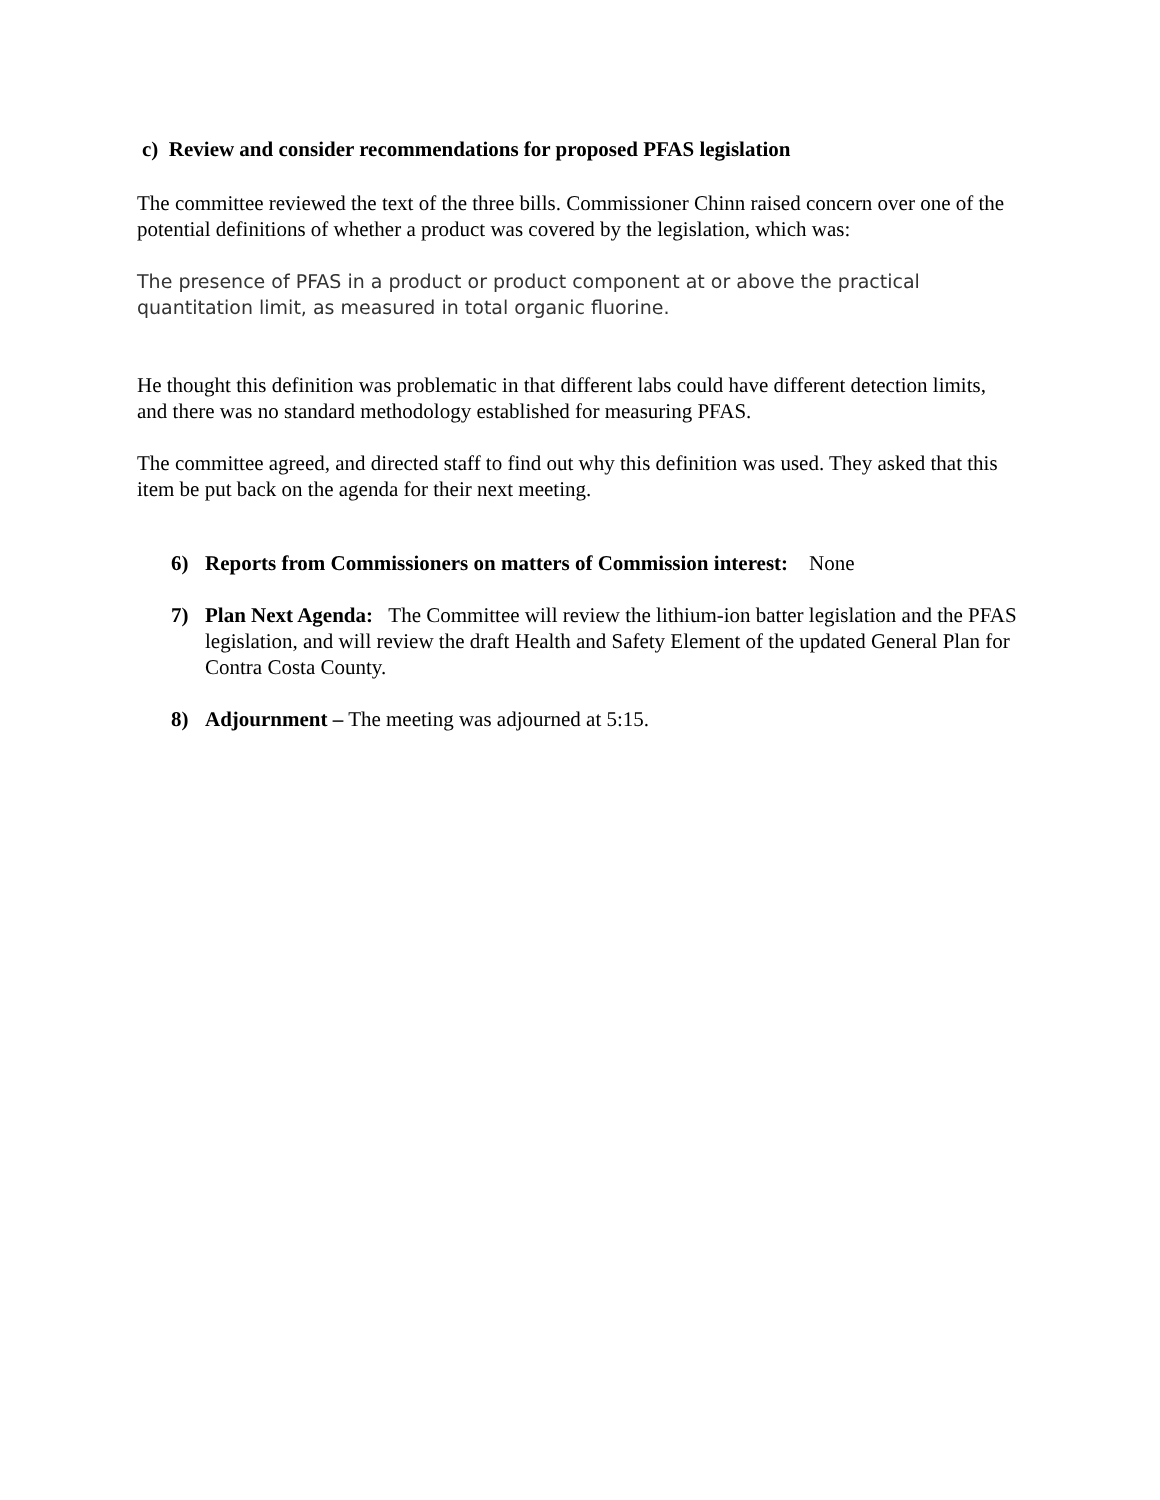c) Review and consider recommendations for proposed PFAS legislation
The committee reviewed the text of the three bills. Commissioner Chinn raised concern over one of the potential definitions of whether a product was covered by the legislation, which was:
The presence of PFAS in a product or product component at or above the practical quantitation limit, as measured in total organic fluorine.
He thought this definition was problematic in that different labs could have different detection limits, and there was no standard methodology established for measuring PFAS.
The committee agreed, and directed staff to find out why this definition was used. They asked that this item be put back on the agenda for their next meeting.
6) Reports from Commissioners on matters of Commission interest: None
7) Plan Next Agenda: The Committee will review the lithium-ion batter legislation and the PFAS legislation, and will review the draft Health and Safety Element of the updated General Plan for Contra Costa County.
8) Adjournment – The meeting was adjourned at 5:15.